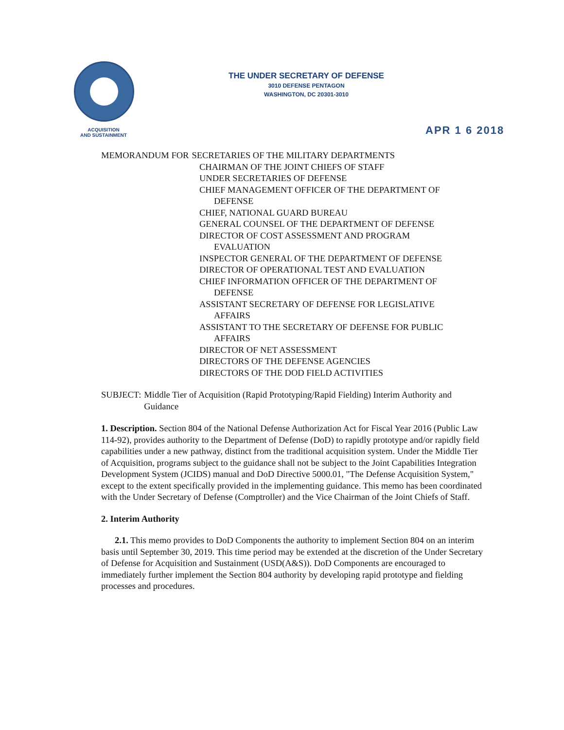ACQUISITION
AND SUSTAINMENT
THE UNDER SECRETARY OF DEFENSE
3010 DEFENSE PENTAGON
WASHINGTON, DC 20301-3010
APR 1 6 2018
MEMORANDUM FOR SECRETARIES OF THE MILITARY DEPARTMENTS
CHAIRMAN OF THE JOINT CHIEFS OF STAFF
UNDER SECRETARIES OF DEFENSE
CHIEF MANAGEMENT OFFICER OF THE DEPARTMENT OF
DEFENSE
CHIEF, NATIONAL GUARD BUREAU
GENERAL COUNSEL OF THE DEPARTMENT OF DEFENSE
DIRECTOR OF COST ASSESSMENT AND PROGRAM
EVALUATION
INSPECTOR GENERAL OF THE DEPARTMENT OF DEFENSE
DIRECTOR OF OPERATIONAL TEST AND EVALUATION
CHIEF INFORMATION OFFICER OF THE DEPARTMENT OF
DEFENSE
ASSISTANT SECRETARY OF DEFENSE FOR LEGISLATIVE
AFFAIRS
ASSISTANT TO THE SECRETARY OF DEFENSE FOR PUBLIC
AFFAIRS
DIRECTOR OF NET ASSESSMENT
DIRECTORS OF THE DEFENSE AGENCIES
DIRECTORS OF THE DOD FIELD ACTIVITIES
SUBJECT: Middle Tier of Acquisition (Rapid Prototyping/Rapid Fielding) Interim Authority and Guidance
1. Description. Section 804 of the National Defense Authorization Act for Fiscal Year 2016 (Public Law 114-92), provides authority to the Department of Defense (DoD) to rapidly prototype and/or rapidly field capabilities under a new pathway, distinct from the traditional acquisition system. Under the Middle Tier of Acquisition, programs subject to the guidance shall not be subject to the Joint Capabilities Integration Development System (JCIDS) manual and DoD Directive 5000.01, "The Defense Acquisition System," except to the extent specifically provided in the implementing guidance. This memo has been coordinated with the Under Secretary of Defense (Comptroller) and the Vice Chairman of the Joint Chiefs of Staff.
2. Interim Authority
2.1. This memo provides to DoD Components the authority to implement Section 804 on an interim basis until September 30, 2019. This time period may be extended at the discretion of the Under Secretary of Defense for Acquisition and Sustainment (USD(A&S)). DoD Components are encouraged to immediately further implement the Section 804 authority by developing rapid prototype and fielding processes and procedures.